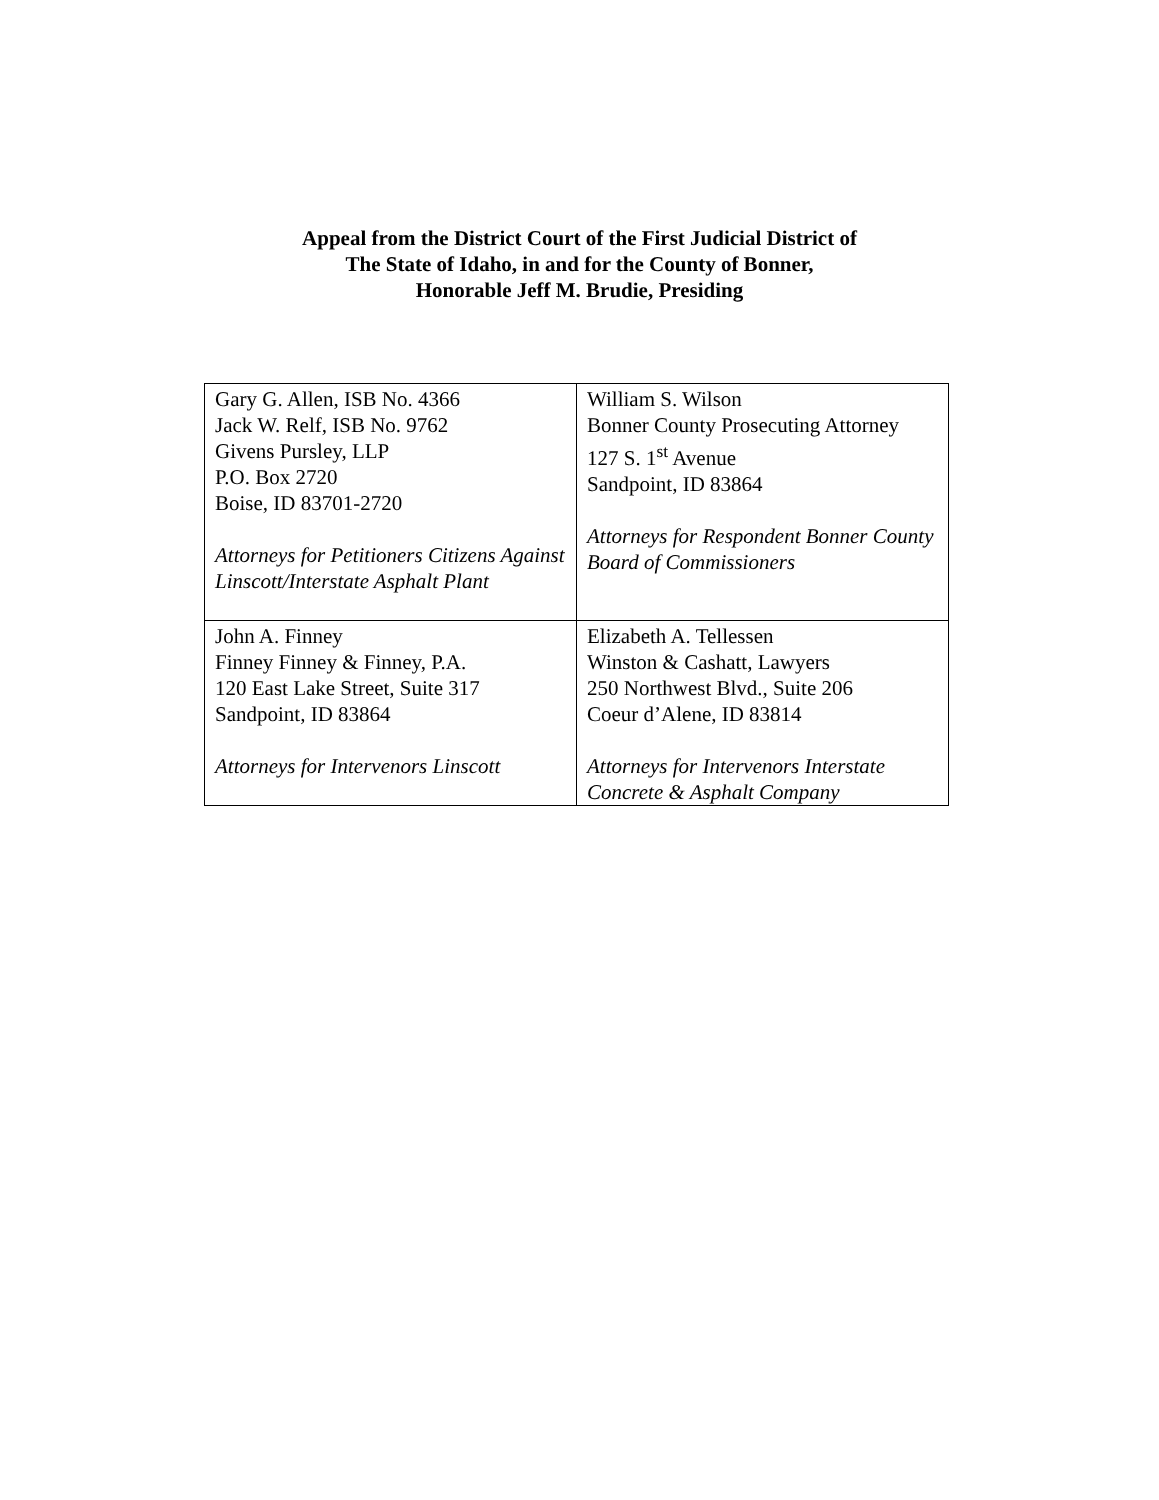Appeal from the District Court of the First Judicial District of
The State of Idaho, in and for the County of Bonner,
Honorable Jeff M. Brudie, Presiding
| Gary G. Allen, ISB No. 4366 Jack W. Relf, ISB No. 9762 Givens Pursley, LLP P.O. Box 2720 Boise, ID 83701-2720 Attorneys for Petitioners Citizens Against Linscott/Interstate Asphalt Plant | William S. Wilson Bonner County Prosecuting Attorney 127 S. 1<sup>st</sup> Avenue Sandpoint, ID 83864 Attorneys for Respondent Bonner County Board of Commissioners |
| John A. Finney Finney Finney & Finney, P.A. 120 East Lake Street, Suite 317 Sandpoint, ID 83864 Attorneys for Intervenors Linscott | Elizabeth A. Tellessen Winston & Cashatt, Lawyers 250 Northwest Blvd., Suite 206 Coeur d’Alene, ID 83814 Attorneys for Intervenors Interstate Concrete & Asphalt Company |